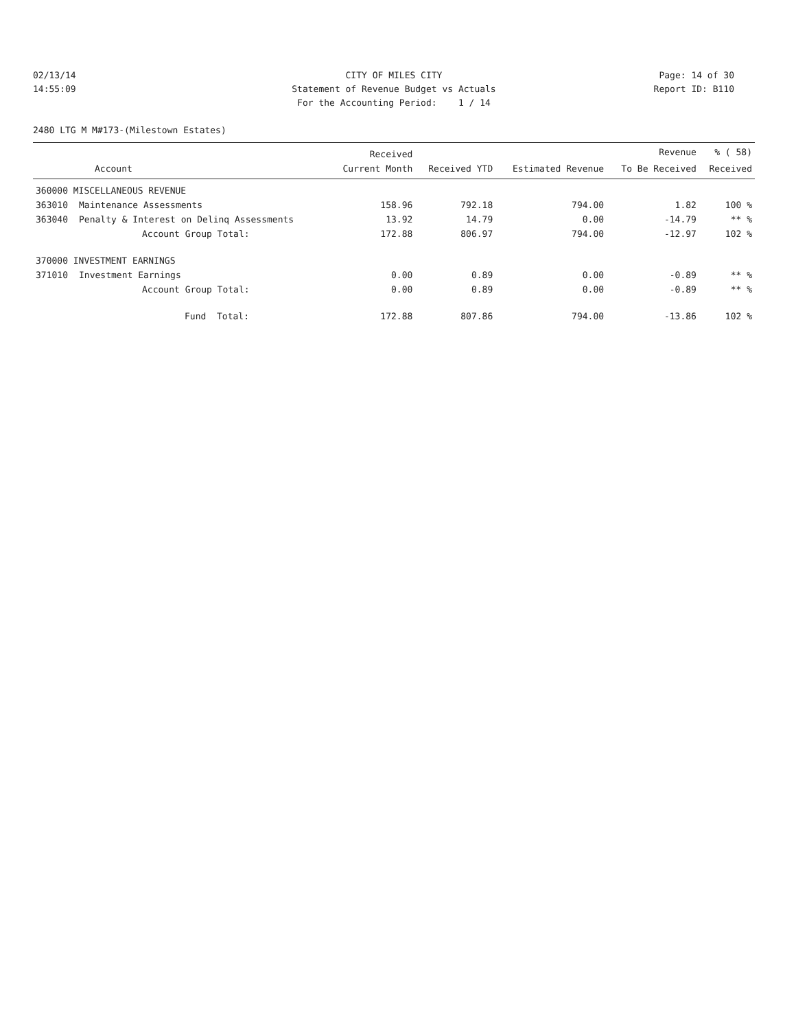02/13/14
CITY OF MILES CITY
Page: 14 of 30
14:55:09
Statement of Revenue Budget vs Actuals
Report ID: B110
For the Accounting Period: 1 / 14
2480 LTG M M#173-(Milestown Estates)
| | | Received | | | Revenue | % ( 58) |
| --- | --- | --- | --- | --- | --- | --- |
| Account | | Current Month | Received YTD | Estimated Revenue | To Be Received | Received |
| 360000 MISCELLANEOUS REVENUE | | | | | | |
| 363010 | Maintenance Assessments | 158.96 | 792.18 | 794.00 | 1.82 | 100 % |
| 363040 | Penalty & Interest on Delinq Assessments | 13.92 | 14.79 | 0.00 | -14.79 | ** % |
| | Account Group Total: | 172.88 | 806.97 | 794.00 | -12.97 | 102 % |
| 370000 INVESTMENT EARNINGS | | | | | | |
| 371010 | Investment Earnings | 0.00 | 0.89 | 0.00 | -0.89 | ** % |
| | Account Group Total: | 0.00 | 0.89 | 0.00 | -0.89 | ** % |
| | Fund Total: | 172.88 | 807.86 | 794.00 | -13.86 | 102 % |